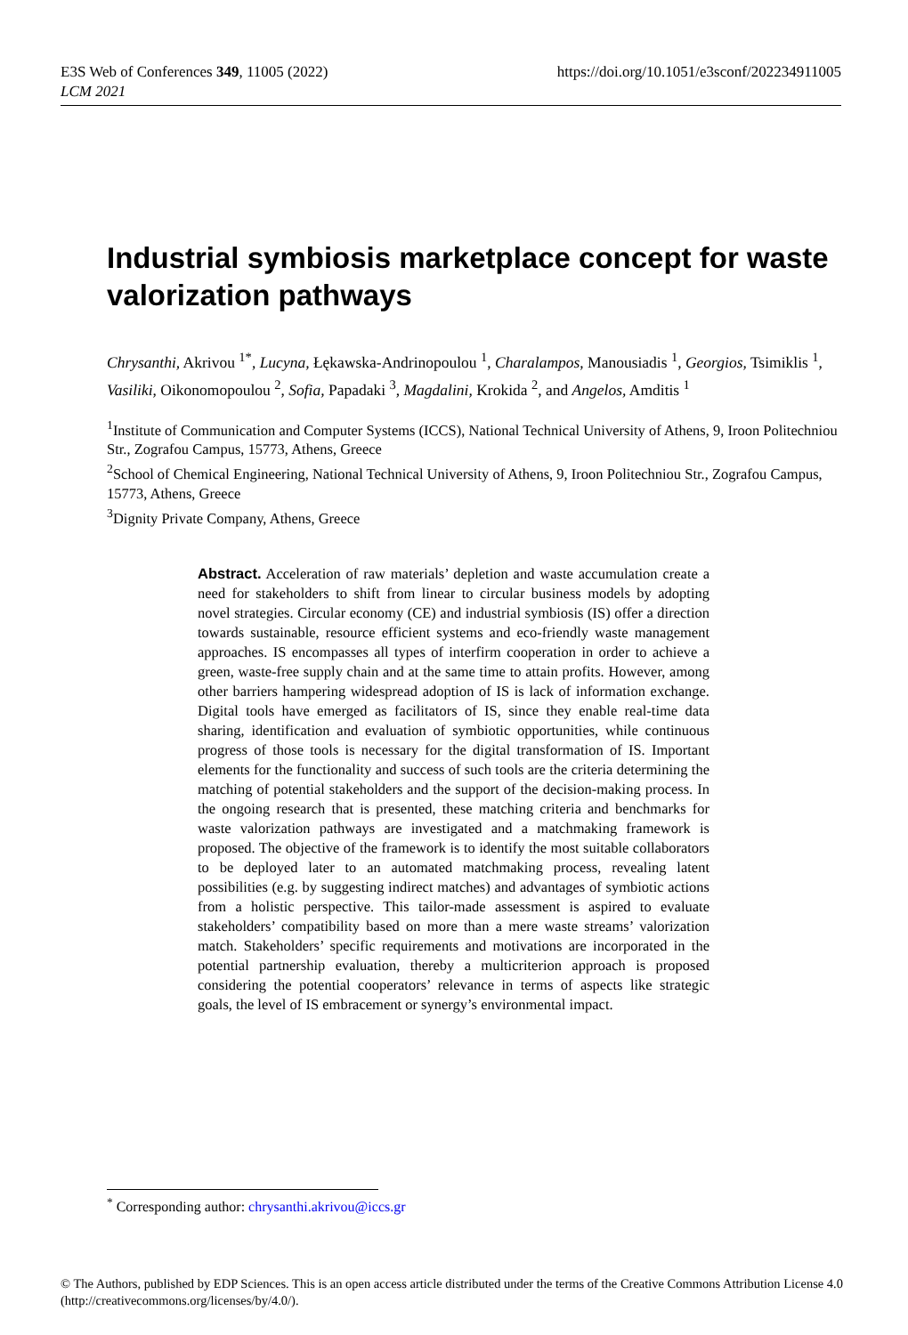E3S Web of Conferences 349, 11005 (2022)
LCM 2021
https://doi.org/10.1051/e3sconf/202234911005
Industrial symbiosis marketplace concept for waste valorization pathways
Chrysanthi, Akrivou <sup>1*</sup>, Lucyna, Łękawska-Andrinopoulou <sup>1</sup>, Charalampos, Manousiadis <sup>1</sup>, Georgios, Tsimiklis <sup>1</sup>, Vasiliki, Oikonomopoulou <sup>2</sup>, Sofia, Papadaki <sup>3</sup>, Magdalini, Krokida <sup>2</sup>, and Angelos, Amditis <sup>1</sup>
<sup>1</sup> Institute of Communication and Computer Systems (ICCS), National Technical University of Athens, 9, Iroon Politechniou Str., Zografou Campus, 15773, Athens, Greece
<sup>2</sup> School of Chemical Engineering, National Technical University of Athens, 9, Iroon Politechniou Str., Zografou Campus, 15773, Athens, Greece
<sup>3</sup> Dignity Private Company, Athens, Greece
Abstract. Acceleration of raw materials’ depletion and waste accumulation create a need for stakeholders to shift from linear to circular business models by adopting novel strategies. Circular economy (CE) and industrial symbiosis (IS) offer a direction towards sustainable, resource efficient systems and eco-friendly waste management approaches. IS encompasses all types of interfirm cooperation in order to achieve a green, waste-free supply chain and at the same time to attain profits. However, among other barriers hampering widespread adoption of IS is lack of information exchange. Digital tools have emerged as facilitators of IS, since they enable real-time data sharing, identification and evaluation of symbiotic opportunities, while continuous progress of those tools is necessary for the digital transformation of IS. Important elements for the functionality and success of such tools are the criteria determining the matching of potential stakeholders and the support of the decision-making process. In the ongoing research that is presented, these matching criteria and benchmarks for waste valorization pathways are investigated and a matchmaking framework is proposed. The objective of the framework is to identify the most suitable collaborators to be deployed later to an automated matchmaking process, revealing latent possibilities (e.g. by suggesting indirect matches) and advantages of symbiotic actions from a holistic perspective. This tailor-made assessment is aspired to evaluate stakeholders’ compatibility based on more than a mere waste streams’ valorization match. Stakeholders’ specific requirements and motivations are incorporated in the potential partnership evaluation, thereby a multicriterion approach is proposed considering the potential cooperators’ relevance in terms of aspects like strategic goals, the level of IS embracement or synergy’s environmental impact.
<sup>*</sup> Corresponding author: chrysanthi.akrivou@iccs.gr
© The Authors, published by EDP Sciences. This is an open access article distributed under the terms of the Creative Commons Attribution License 4.0 (http://creativecommons.org/licenses/by/4.0/).